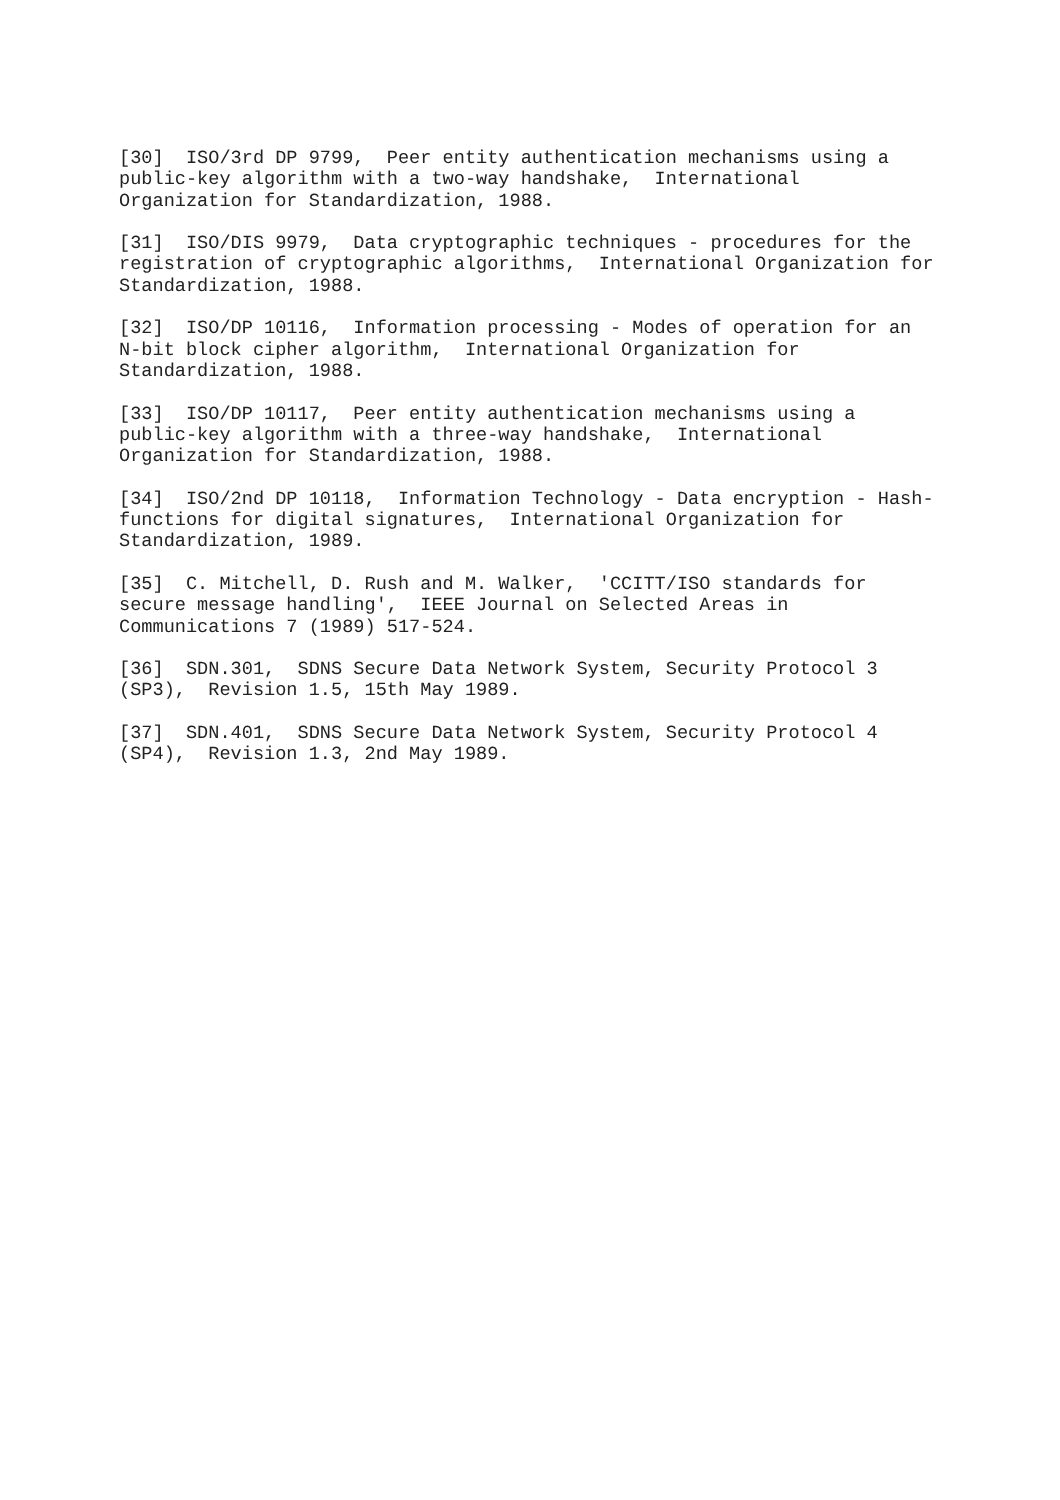[30] ISO/3rd DP 9799, Peer entity authentication mechanisms using a public-key algorithm with a two-way handshake, International Organization for Standardization, 1988.
[31] ISO/DIS 9979, Data cryptographic techniques - procedures for the registration of cryptographic algorithms, International Organization for Standardization, 1988.
[32] ISO/DP 10116, Information processing - Modes of operation for an N-bit block cipher algorithm, International Organization for Standardization, 1988.
[33] ISO/DP 10117, Peer entity authentication mechanisms using a public-key algorithm with a three-way handshake, International Organization for Standardization, 1988.
[34] ISO/2nd DP 10118, Information Technology - Data encryption - Hash- functions for digital signatures, International Organization for Standardization, 1989.
[35] C. Mitchell, D. Rush and M. Walker, 'CCITT/ISO standards for secure message handling', IEEE Journal on Selected Areas in Communications 7 (1989) 517-524.
[36] SDN.301, SDNS Secure Data Network System, Security Protocol 3 (SP3), Revision 1.5, 15th May 1989.
[37] SDN.401, SDNS Secure Data Network System, Security Protocol 4 (SP4), Revision 1.3, 2nd May 1989.